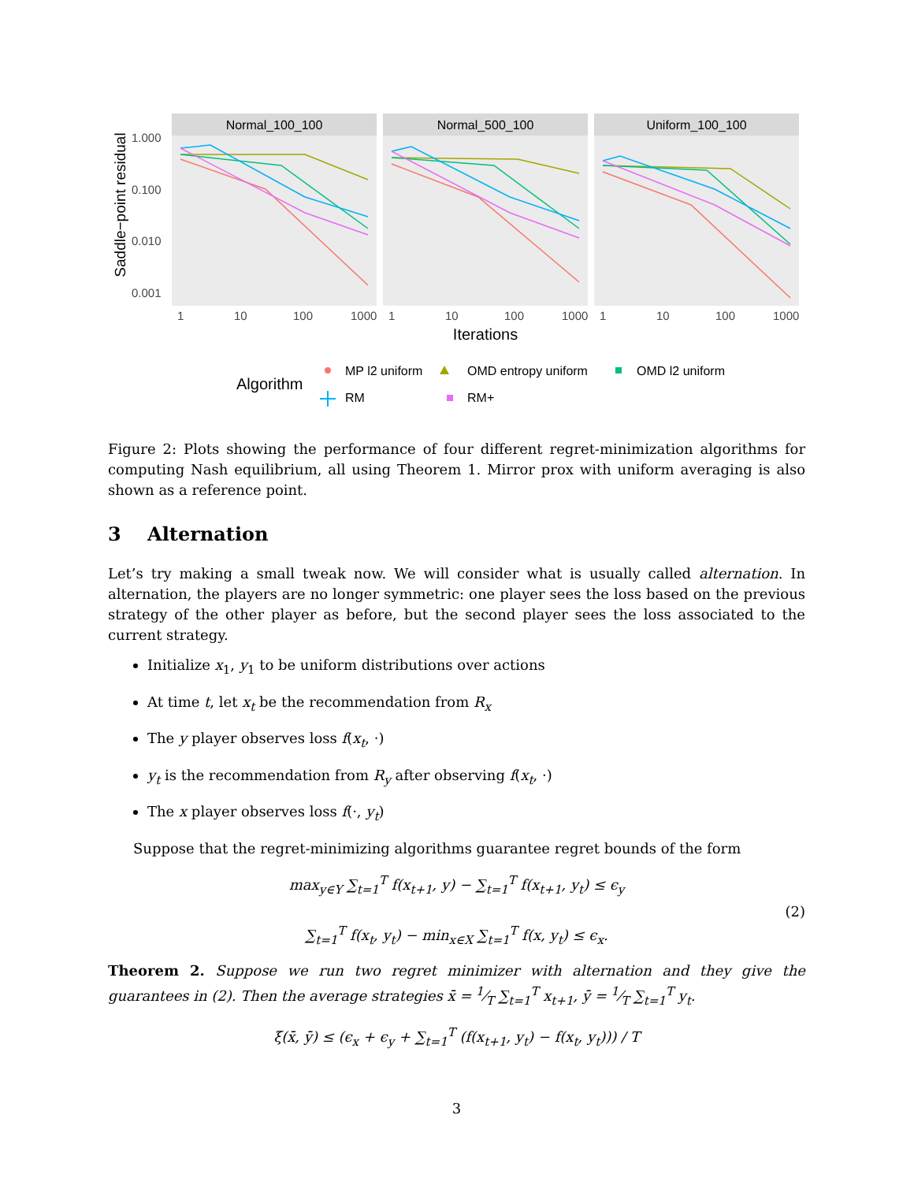Saddle−point residual
1.000
0.100
0.010
0.001
Normal_100_100
Normal_500_100
Uniform_100_100
1
10
100
1000
1
10
100
1000
1
10
100
1000
Iterations
Algorithm
MP l2 uniform
OMD entropy uniform
OMD l2 uniform
RM
RM+
Figure 2: Plots showing the performance of four different regret-minimization algorithms for computing Nash equilibrium, all using Theorem 1. Mirror prox with uniform averaging is also shown as a reference point.
3 Alternation
Let’s try making a small tweak now. We will consider what is usually called alternation. In alternation, the players are no longer symmetric: one player sees the loss based on the previous strategy of the other player as before, but the second player sees the loss associated to the current strategy.
Initialize x<sub>1</sub>, y<sub>1</sub> to be uniform distributions over actions
At time t, let x<sub>t</sub> be the recommendation from R<sub>x</sub>
The y player observes loss f(x<sub>t</sub>, ·)
y<sub>t</sub> is the recommendation from R<sub>y</sub> after observing f(x<sub>t</sub>, ·)
The x player observes loss f(·, y<sub>t</sub>)
Suppose that the regret-minimizing algorithms guarantee regret bounds of the form
max<sub>y∈Y</sub> ∑<sub>t=1</sub><sup>T</sup> f(x<sub>t+1</sub>, y) − ∑<sub>t=1</sub><sup>T</sup> f(x<sub>t+1</sub>, y<sub>t</sub>) ≤ ϵ<sub>y</sub>
∑<sub>t=1</sub><sup>T</sup> f(x<sub>t</sub>, y<sub>t</sub>) − min<sub>x∈X</sub> ∑<sub>t=1</sub><sup>T</sup> f(x, y<sub>t</sub>) ≤ ϵ<sub>x</sub>.
(2)
Theorem 2. Suppose we run two regret minimizer with alternation and they give the guarantees in (2). Then the average strategies x̄ = 1⁄T ∑<sub>t=1</sub><sup>T</sup> x<sub>t+1</sub>, ȳ = 1⁄T ∑<sub>t=1</sub><sup>T</sup> y<sub>t</sub>.
ξ(x̄, ȳ) ≤ (ϵ<sub>x</sub> + ϵ<sub>y</sub> + ∑<sub>t=1</sub><sup>T</sup> (f(x<sub>t+1</sub>, y<sub>t</sub>) − f(x<sub>t</sub>, y<sub>t</sub>))) / T
3